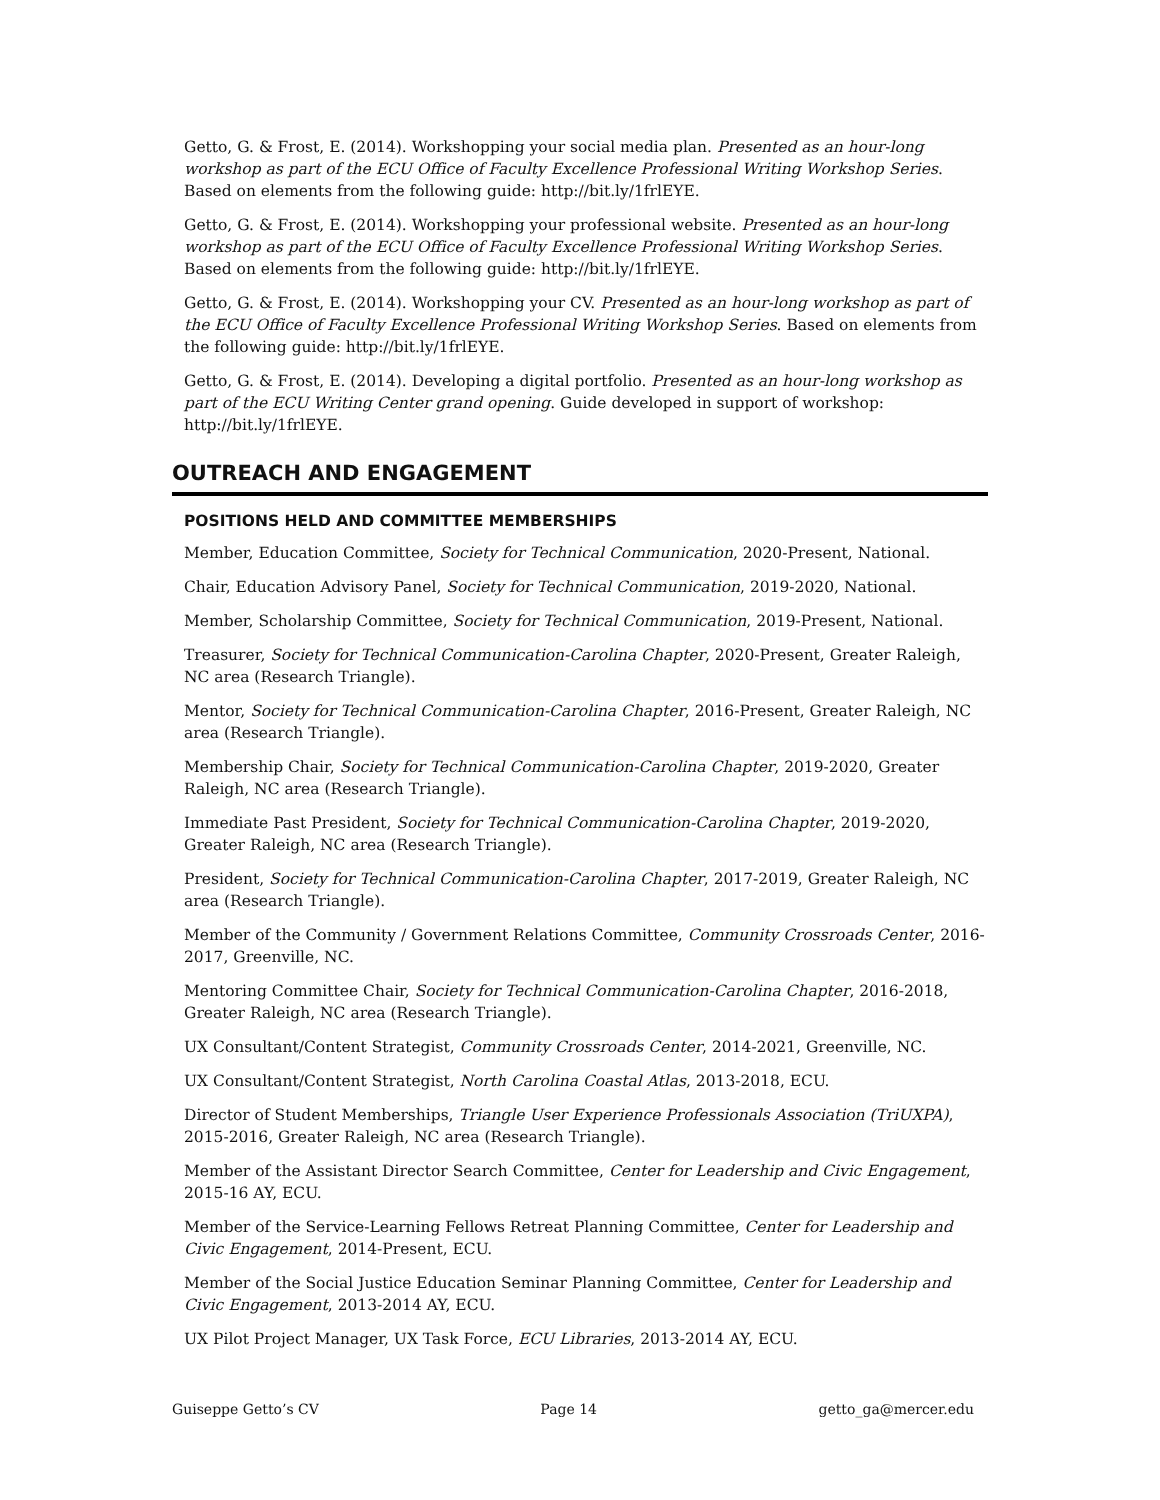Getto, G. & Frost, E. (2014). Workshopping your social media plan. Presented as an hour-long workshop as part of the ECU Office of Faculty Excellence Professional Writing Workshop Series. Based on elements from the following guide: http://bit.ly/1frlEYE.
Getto, G. & Frost, E. (2014). Workshopping your professional website. Presented as an hour-long workshop as part of the ECU Office of Faculty Excellence Professional Writing Workshop Series. Based on elements from the following guide: http://bit.ly/1frlEYE.
Getto, G. & Frost, E. (2014). Workshopping your CV. Presented as an hour-long workshop as part of the ECU Office of Faculty Excellence Professional Writing Workshop Series. Based on elements from the following guide: http://bit.ly/1frlEYE.
Getto, G. & Frost, E. (2014). Developing a digital portfolio. Presented as an hour-long workshop as part of the ECU Writing Center grand opening. Guide developed in support of workshop: http://bit.ly/1frlEYE.
OUTREACH AND ENGAGEMENT
POSITIONS HELD AND COMMITTEE MEMBERSHIPS
Member, Education Committee, Society for Technical Communication, 2020-Present, National.
Chair, Education Advisory Panel, Society for Technical Communication, 2019-2020, National.
Member, Scholarship Committee, Society for Technical Communication, 2019-Present, National.
Treasurer, Society for Technical Communication-Carolina Chapter, 2020-Present, Greater Raleigh, NC area (Research Triangle).
Mentor, Society for Technical Communication-Carolina Chapter, 2016-Present, Greater Raleigh, NC area (Research Triangle).
Membership Chair, Society for Technical Communication-Carolina Chapter, 2019-2020, Greater Raleigh, NC area (Research Triangle).
Immediate Past President, Society for Technical Communication-Carolina Chapter, 2019-2020, Greater Raleigh, NC area (Research Triangle).
President, Society for Technical Communication-Carolina Chapter, 2017-2019, Greater Raleigh, NC area (Research Triangle).
Member of the Community / Government Relations Committee, Community Crossroads Center, 2016-2017, Greenville, NC.
Mentoring Committee Chair, Society for Technical Communication-Carolina Chapter, 2016-2018, Greater Raleigh, NC area (Research Triangle).
UX Consultant/Content Strategist, Community Crossroads Center, 2014-2021, Greenville, NC.
UX Consultant/Content Strategist, North Carolina Coastal Atlas, 2013-2018, ECU.
Director of Student Memberships, Triangle User Experience Professionals Association (TriUXPA), 2015-2016, Greater Raleigh, NC area (Research Triangle).
Member of the Assistant Director Search Committee, Center for Leadership and Civic Engagement, 2015-16 AY, ECU.
Member of the Service-Learning Fellows Retreat Planning Committee, Center for Leadership and Civic Engagement, 2014-Present, ECU.
Member of the Social Justice Education Seminar Planning Committee, Center for Leadership and Civic Engagement, 2013-2014 AY, ECU.
UX Pilot Project Manager, UX Task Force, ECU Libraries, 2013-2014 AY, ECU.
Guiseppe Getto’s CV Page 14 getto_ga@mercer.edu